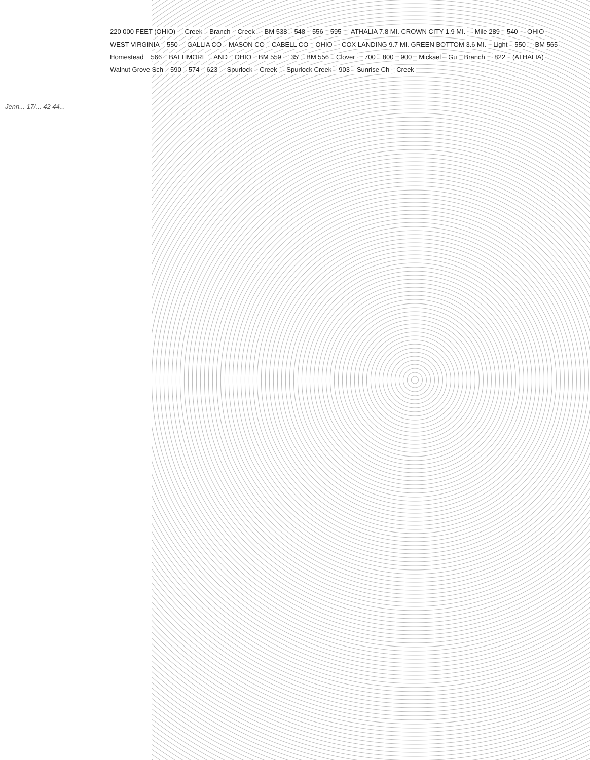Jenn... 17/... 42 44...
220 000 FEET (OHIO) Creek Branch Creek BM 538 548 556 595
ATHALIA 7.8 MI. CROWN CITY 1.9 MI.
Mile 289 540 OHIO WEST VIRGINIA 550 GALLIA CO MASON CO CABELL CO OHIO
COX LANDING 9.7 MI. GREEN BOTTOM 3.6 MI.
Light 550 BM 565 Homestead 566 BALTIMORE AND OHIO BM 559 35′ BM 556 Clover 700 800 900 Mickael Gu Branch 822 (ATHALIA) Walnut Grove Sch 590 574 623 Spurlock Creek Spurlock Creek 903 Sunrise Ch Creek